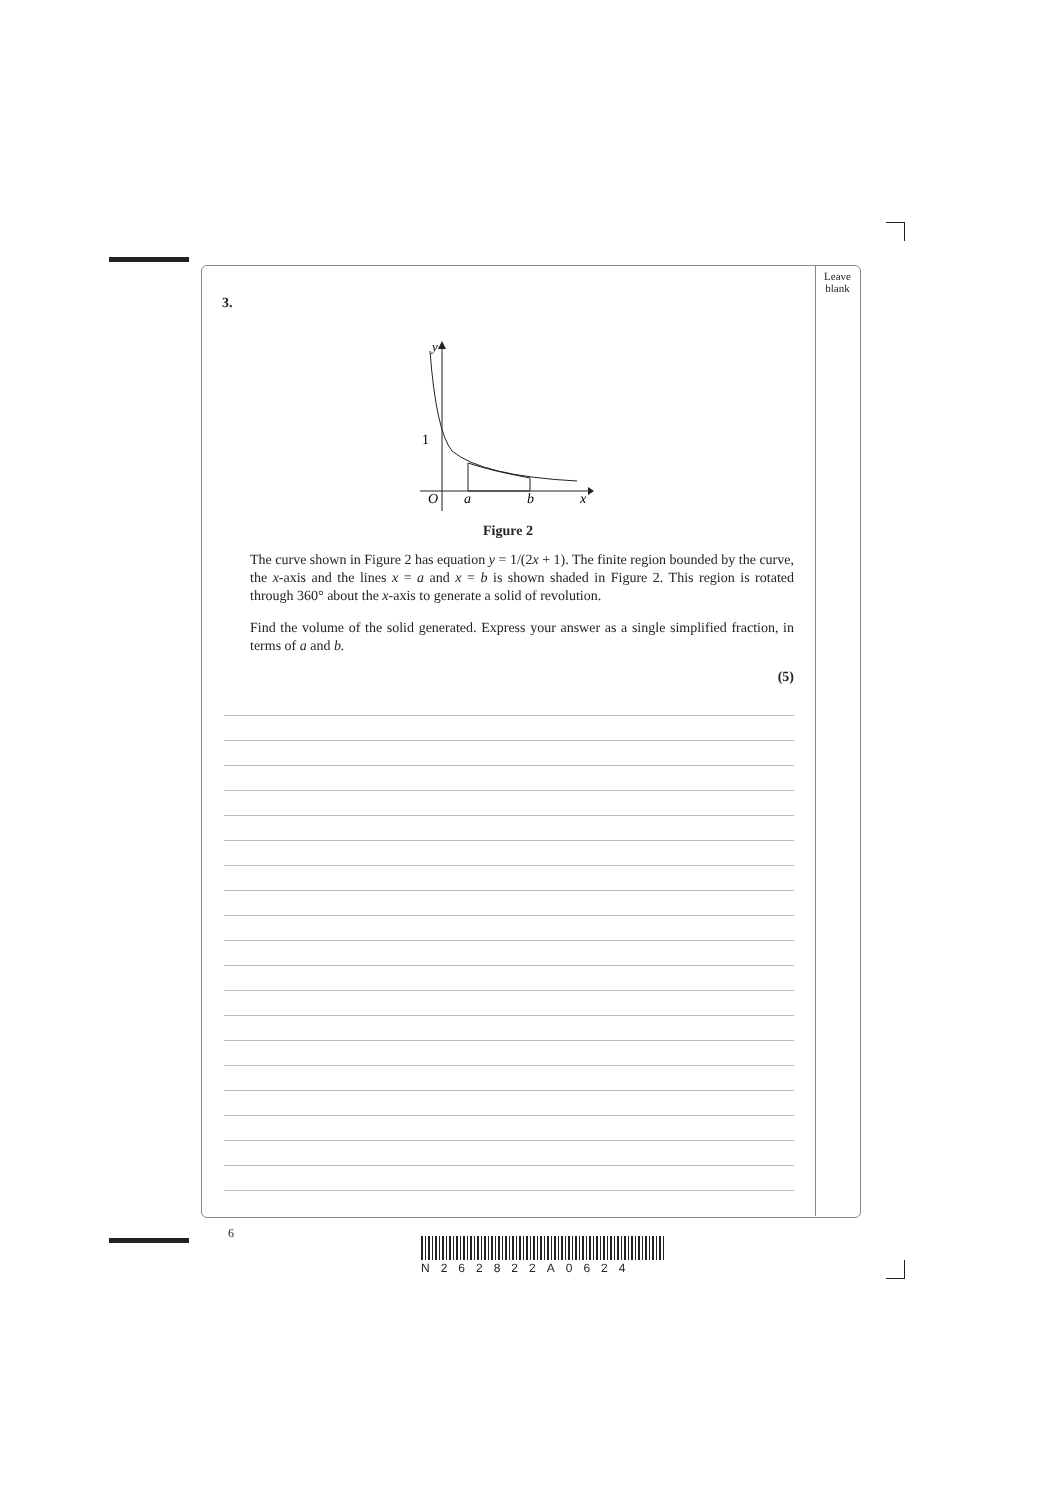Leave
blank
3.
y
1
O
a
b
x
Figure 2
The curve shown in Figure 2 has equation y = 1/(2x + 1). The finite region bounded by the curve, the x-axis and the lines x = a and x = b is shown shaded in Figure 2. This region is rotated through 360° about the x-axis to generate a solid of revolution.
Find the volume of the solid generated. Express your answer as a single simplified fraction, in terms of a and b.
(5)
6
N262822A0624